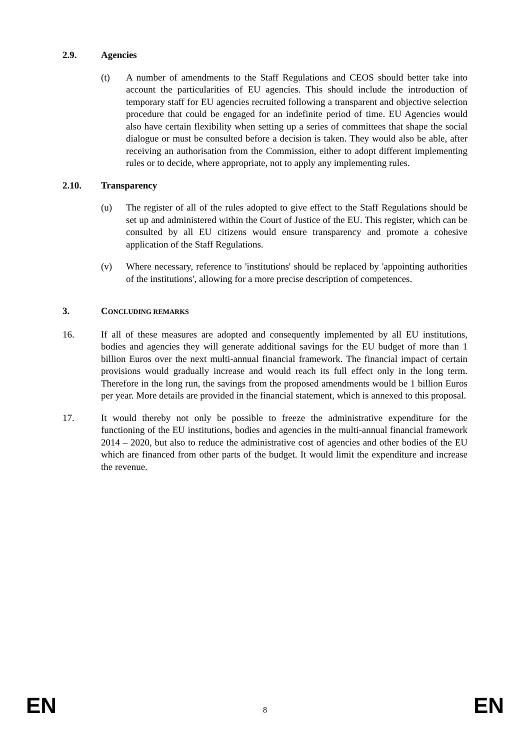2.9. Agencies
(t) A number of amendments to the Staff Regulations and CEOS should better take into account the particularities of EU agencies. This should include the introduction of temporary staff for EU agencies recruited following a transparent and objective selection procedure that could be engaged for an indefinite period of time. EU Agencies would also have certain flexibility when setting up a series of committees that shape the social dialogue or must be consulted before a decision is taken. They would also be able, after receiving an authorisation from the Commission, either to adopt different implementing rules or to decide, where appropriate, not to apply any implementing rules.
2.10. Transparency
(u) The register of all of the rules adopted to give effect to the Staff Regulations should be set up and administered within the Court of Justice of the EU. This register, which can be consulted by all EU citizens would ensure transparency and promote a cohesive application of the Staff Regulations.
(v) Where necessary, reference to 'institutions' should be replaced by 'appointing authorities of the institutions', allowing for a more precise description of competences.
3. CONCLUDING REMARKS
16. If all of these measures are adopted and consequently implemented by all EU institutions, bodies and agencies they will generate additional savings for the EU budget of more than 1 billion Euros over the next multi-annual financial framework. The financial impact of certain provisions would gradually increase and would reach its full effect only in the long term. Therefore in the long run, the savings from the proposed amendments would be 1 billion Euros per year. More details are provided in the financial statement, which is annexed to this proposal.
17. It would thereby not only be possible to freeze the administrative expenditure for the functioning of the EU institutions, bodies and agencies in the multi-annual financial framework 2014 – 2020, but also to reduce the administrative cost of agencies and other bodies of the EU which are financed from other parts of the budget. It would limit the expenditure and increase the revenue.
EN 8 EN